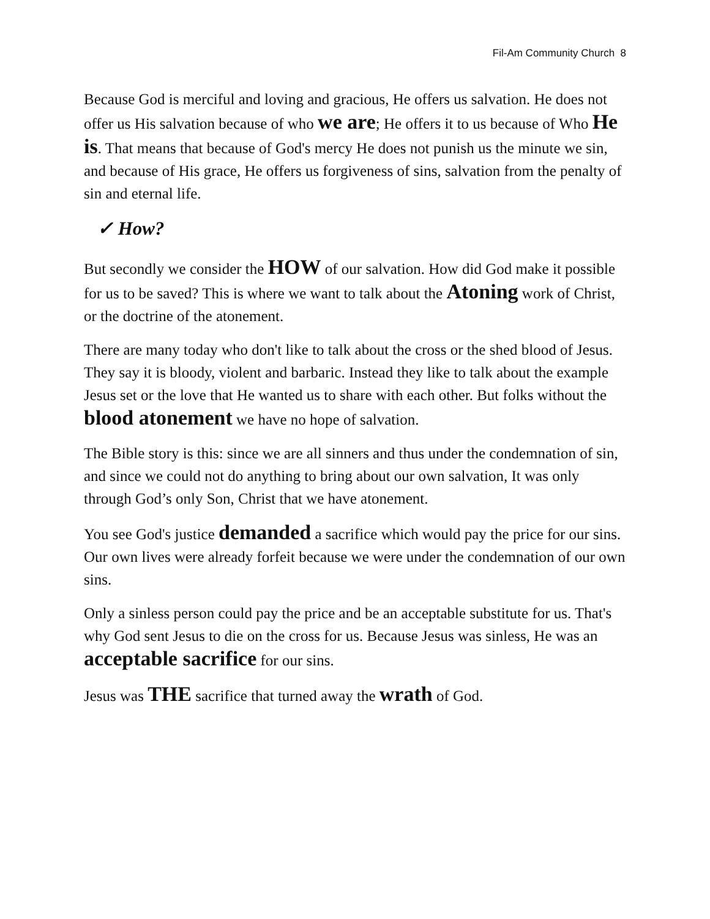Fil-Am Community Church 8
Because God is merciful and loving and gracious, He offers us salvation. He does not offer us His salvation because of who we are; He offers it to us because of Who He is. That means that because of God's mercy He does not punish us the minute we sin, and because of His grace, He offers us forgiveness of sins, salvation from the penalty of sin and eternal life.
✓ How?
But secondly we consider the HOW of our salvation. How did God make it possible for us to be saved? This is where we want to talk about the Atoning work of Christ, or the doctrine of the atonement.
There are many today who don't like to talk about the cross or the shed blood of Jesus. They say it is bloody, violent and barbaric. Instead they like to talk about the example Jesus set or the love that He wanted us to share with each other. But folks without the blood atonement we have no hope of salvation.
The Bible story is this: since we are all sinners and thus under the condemnation of sin, and since we could not do anything to bring about our own salvation, It was only through God’s only Son, Christ that we have atonement.
You see God's justice demanded a sacrifice which would pay the price for our sins. Our own lives were already forfeit because we were under the condemnation of our own sins.
Only a sinless person could pay the price and be an acceptable substitute for us. That's why God sent Jesus to die on the cross for us. Because Jesus was sinless, He was an acceptable sacrifice for our sins.
Jesus was THE sacrifice that turned away the wrath of God.